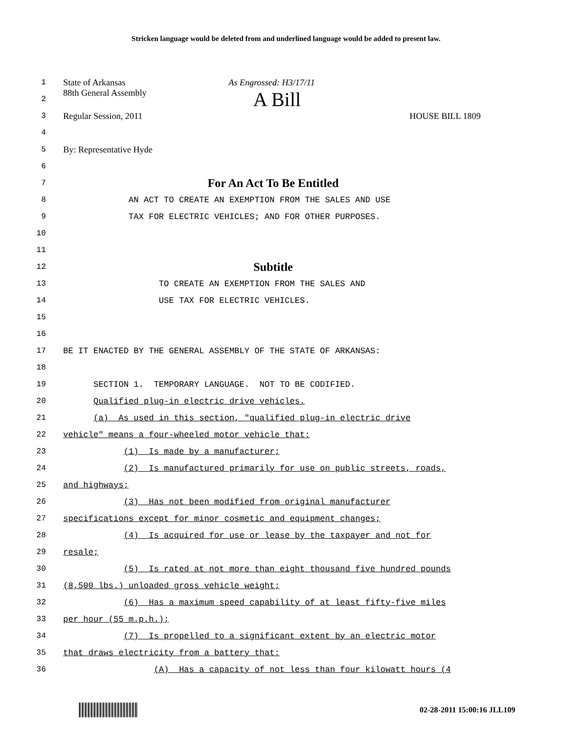Stricken language would be deleted from and underlined language would be added to present law.
1 State of Arkansas As Engrossed: H3/17/11
2 88th General Assembly A Bill
3 Regular Session, 2011 HOUSE BILL 1809
4
5 By: Representative Hyde
6
7 For An Act To Be Entitled
8 AN ACT TO CREATE AN EXEMPTION FROM THE SALES AND USE
9 TAX FOR ELECTRIC VEHICLES; AND FOR OTHER PURPOSES.
10
11
12 Subtitle
13 TO CREATE AN EXEMPTION FROM THE SALES AND
14 USE TAX FOR ELECTRIC VEHICLES.
15
16
17 BE IT ENACTED BY THE GENERAL ASSEMBLY OF THE STATE OF ARKANSAS:
18
19 SECTION 1. TEMPORARY LANGUAGE. NOT TO BE CODIFIED.
20 Qualified plug-in electric drive vehicles.
21 (a) As used in this section, "qualified plug-in electric drive
22 vehicle" means a four-wheeled motor vehicle that:
23 (1) Is made by a manufacturer;
24 (2) Is manufactured primarily for use on public streets, roads,
25 and highways;
26 (3) Has not been modified from original manufacturer
27 specifications except for minor cosmetic and equipment changes;
28 (4) Is acquired for use or lease by the taxpayer and not for
29 resale;
30 (5) Is rated at not more than eight thousand five hundred pounds
31 (8,500 lbs.) unloaded gross vehicle weight;
32 (6) Has a maximum speed capability of at least fifty-five miles
33 per hour (55 m.p.h.);
34 (7) Is propelled to a significant extent by an electric motor
35 that draws electricity from a battery that:
36 (A) Has a capacity of not less than four kilowatt hours (4
02-28-2011 15:00:16 JLL109